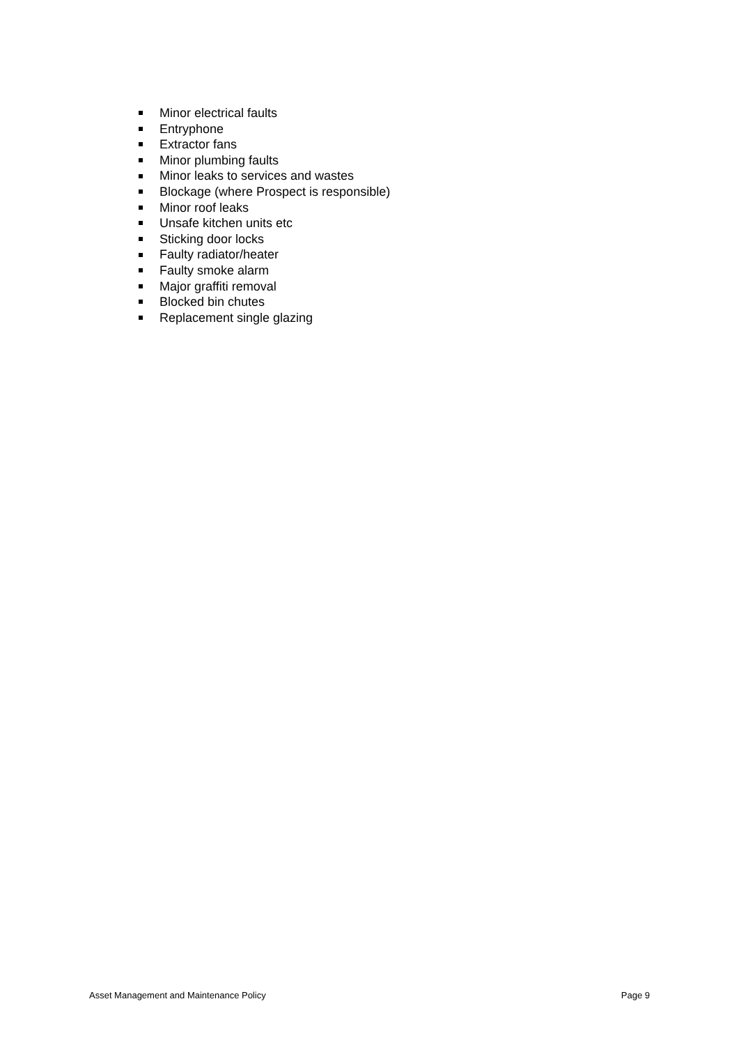Minor electrical faults
Entryphone
Extractor fans
Minor plumbing faults
Minor leaks to services and wastes
Blockage (where Prospect is responsible)
Minor roof leaks
Unsafe kitchen units etc
Sticking door locks
Faulty radiator/heater
Faulty smoke alarm
Major graffiti removal
Blocked bin chutes
Replacement single glazing
Asset Management and Maintenance Policy Page 9